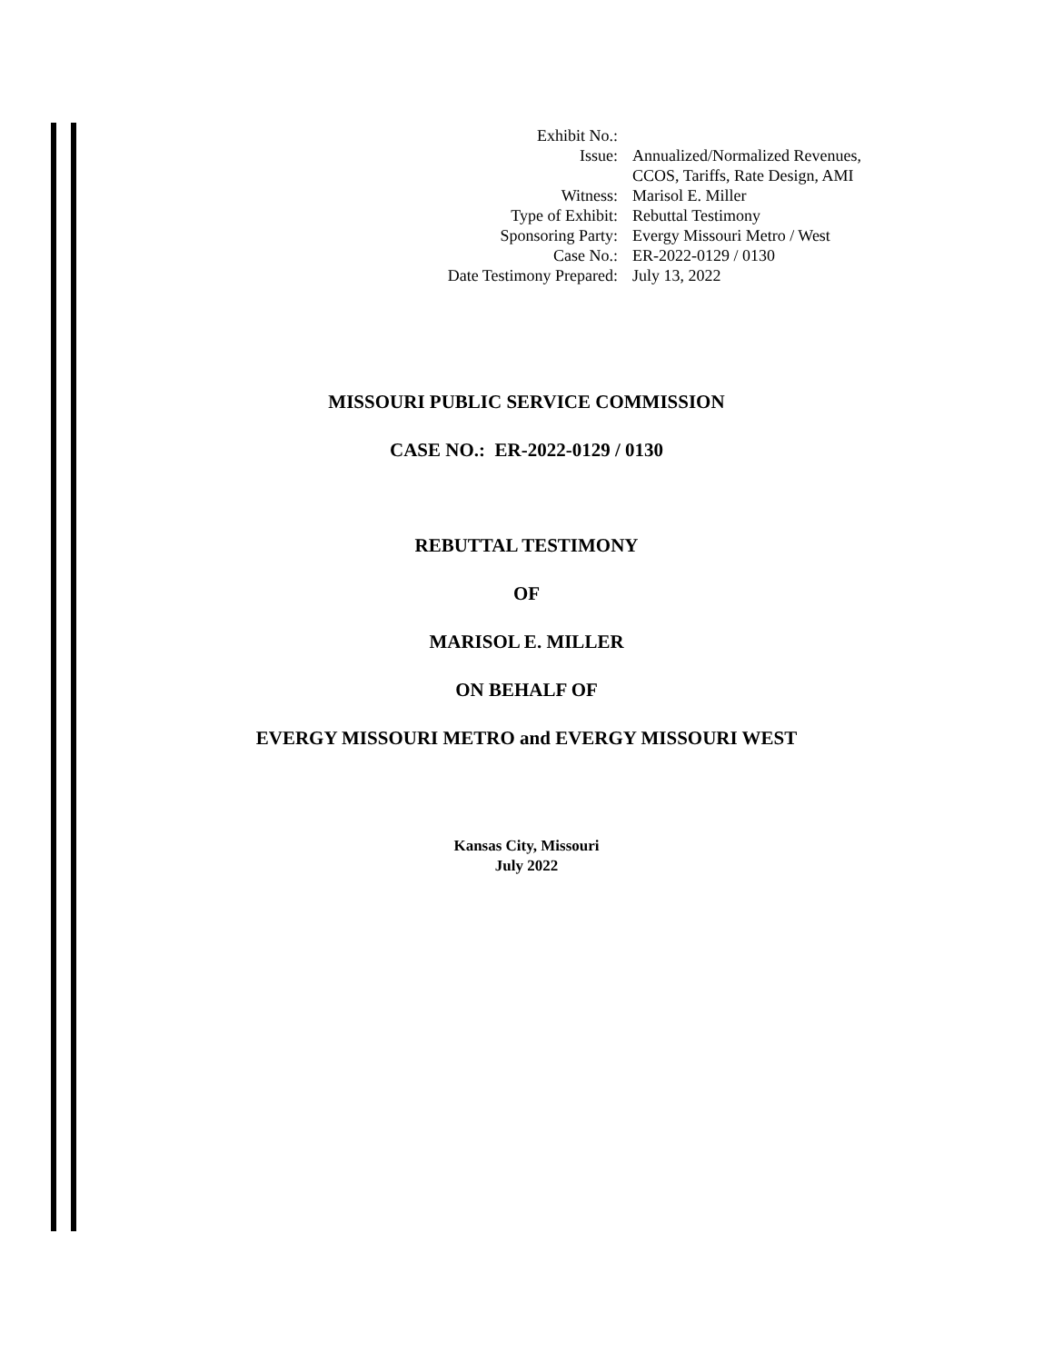| Exhibit No.: | |
| Issue: | Annualized/Normalized Revenues, CCOS, Tariffs, Rate Design, AMI |
| Witness: | Marisol E. Miller |
| Type of Exhibit: | Rebuttal Testimony |
| Sponsoring Party: | Evergy Missouri Metro / West |
| Case No.: | ER-2022-0129 / 0130 |
| Date Testimony Prepared: | July 13, 2022 |
MISSOURI PUBLIC SERVICE COMMISSION
CASE NO.: ER-2022-0129 / 0130
REBUTTAL TESTIMONY
OF
MARISOL E. MILLER
ON BEHALF OF
EVERGY MISSOURI METRO and EVERGY MISSOURI WEST
Kansas City, Missouri
July 2022